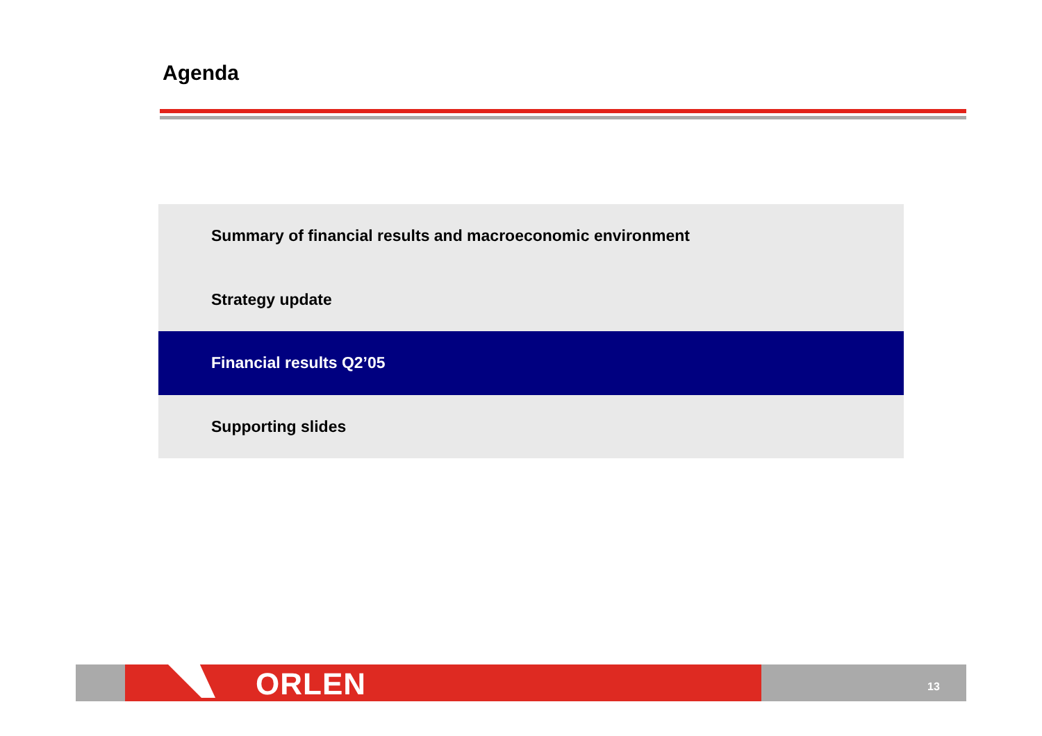Agenda
Summary of financial results and macroeconomic environment
Strategy update
Financial results Q2’05
Supporting slides
ORLEN 13